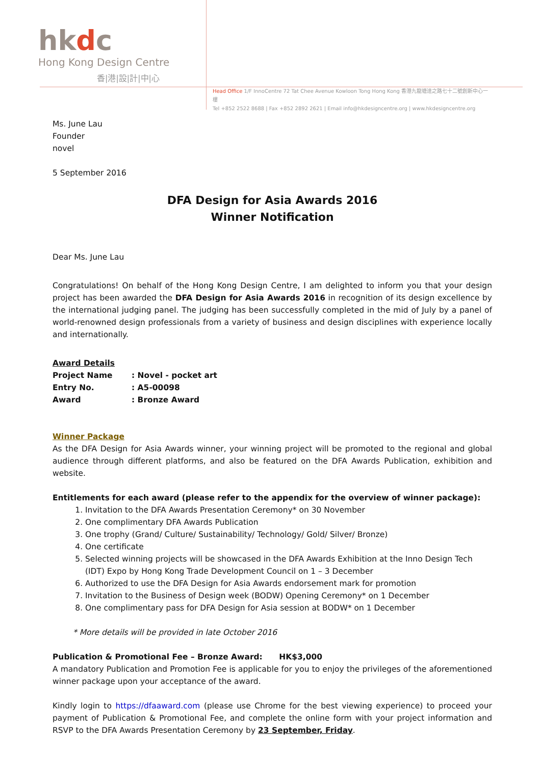hkdc
Hong Kong Design Centre
香|港|設|計|中|心
Head Office 1/F InnoCentre 72 Tat Chee Avenue Kowloon Tong Hong Kong 香港九龍塘達之路七十二號創新中心一樓
Tel +852 2522 8688 | Fax +852 2892 2621 | Email info@hkdesigncentre.org | www.hkdesigncentre.org
Ms. June Lau
Founder
novel
5 September 2016
DFA Design for Asia Awards 2016
Winner Notification
Dear Ms. June Lau
Congratulations! On behalf of the Hong Kong Design Centre, I am delighted to inform you that your design project has been awarded the DFA Design for Asia Awards 2016 in recognition of its design excellence by the international judging panel. The judging has been successfully completed in the mid of July by a panel of world-renowned design professionals from a variety of business and design disciplines with experience locally and internationally.
Award Details
| Project Name | : Novel - pocket art |
| Entry No. | : A5-00098 |
| Award | : Bronze Award |
Winner Package
As the DFA Design for Asia Awards winner, your winning project will be promoted to the regional and global audience through different platforms, and also be featured on the DFA Awards Publication, exhibition and website.
Entitlements for each award (please refer to the appendix for the overview of winner package):
1. Invitation to the DFA Awards Presentation Ceremony* on 30 November
2. One complimentary DFA Awards Publication
3. One trophy (Grand/ Culture/ Sustainability/ Technology/ Gold/ Silver/ Bronze)
4. One certificate
5. Selected winning projects will be showcased in the DFA Awards Exhibition at the Inno Design Tech (IDT) Expo by Hong Kong Trade Development Council on 1 – 3 December
6. Authorized to use the DFA Design for Asia Awards endorsement mark for promotion
7. Invitation to the Business of Design week (BODW) Opening Ceremony* on 1 December
8. One complimentary pass for DFA Design for Asia session at BODW* on 1 December
* More details will be provided in late October 2016
Publication & Promotional Fee – Bronze Award: HK$3,000
A mandatory Publication and Promotion Fee is applicable for you to enjoy the privileges of the aforementioned winner package upon your acceptance of the award.
Kindly login to https://dfaaward.com (please use Chrome for the best viewing experience) to proceed your payment of Publication & Promotional Fee, and complete the online form with your project information and RSVP to the DFA Awards Presentation Ceremony by 23 September, Friday.